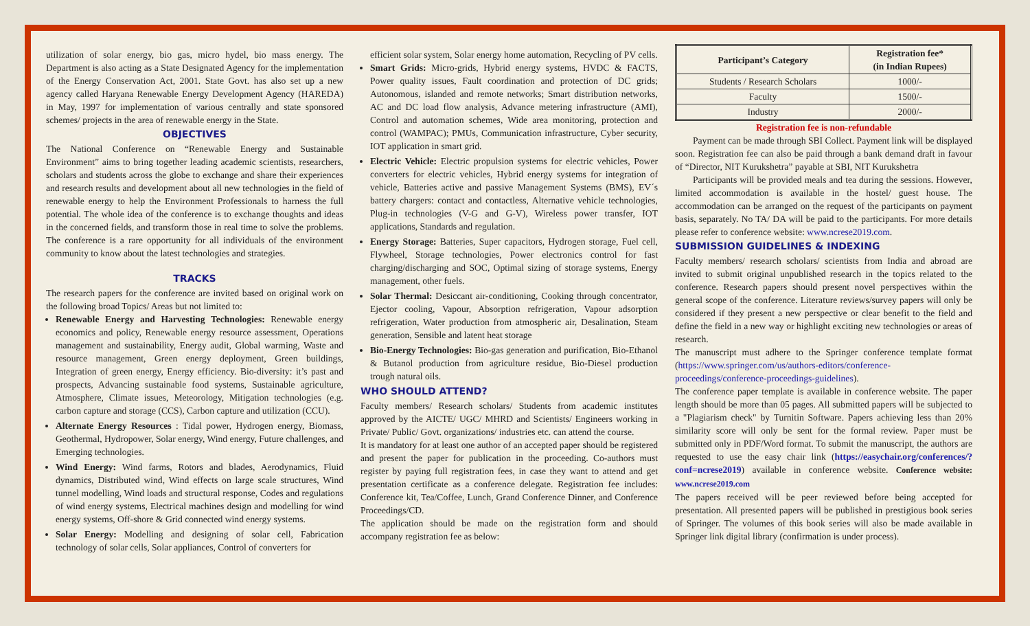utilization of solar energy, bio gas, micro hydel, bio mass energy. The Department is also acting as a State Designated Agency for the implementation of the Energy Conservation Act, 2001. State Govt. has also set up a new agency called Haryana Renewable Energy Development Agency (HAREDA) in May, 1997 for implementation of various centrally and state sponsored schemes/ projects in the area of renewable energy in the State.
OBJECTIVES
The National Conference on “Renewable Energy and Sustainable Environment” aims to bring together leading academic scientists, researchers, scholars and students across the globe to exchange and share their experiences and research results and development about all new technologies in the field of renewable energy to help the Environment Professionals to harness the full potential. The whole idea of the conference is to exchange thoughts and ideas in the concerned fields, and transform those in real time to solve the problems. The conference is a rare opportunity for all individuals of the environment community to know about the latest technologies and strategies.
TRACKS
The research papers for the conference are invited based on original work on the following broad Topics/ Areas but not limited to:
Renewable Energy and Harvesting Technologies: Renewable energy economics and policy, Renewable energy resource assessment, Operations management and sustainability, Energy audit, Global warming, Waste and resource management, Green energy deployment, Green buildings, Integration of green energy, Energy efficiency. Bio-diversity: it’s past and prospects, Advancing sustainable food systems, Sustainable agriculture, Atmosphere, Climate issues, Meteorology, Mitigation technologies (e.g. carbon capture and storage (CCS), Carbon capture and utilization (CCU).
Alternate Energy Resources : Tidal power, Hydrogen energy, Biomass, Geothermal, Hydropower, Solar energy, Wind energy, Future challenges, and Emerging technologies.
Wind Energy: Wind farms, Rotors and blades, Aerodynamics, Fluid dynamics, Distributed wind, Wind effects on large scale structures, Wind tunnel modelling, Wind loads and structural response, Codes and regulations of wind energy systems, Electrical machines design and modelling for wind energy systems, Off-shore & Grid connected wind energy systems.
Solar Energy: Modelling and designing of solar cell, Fabrication technology of solar cells, Solar appliances, Control of converters for
efficient solar system, Solar energy home automation, Recycling of PV cells.
Smart Grids: Micro-grids, Hybrid energy systems, HVDC & FACTS, Power quality issues, Fault coordination and protection of DC grids; Autonomous, islanded and remote networks; Smart distribution networks, AC and DC load flow analysis, Advance metering infrastructure (AMI), Control and automation schemes, Wide area monitoring, protection and control (WAMPAC); PMUs, Communication infrastructure, Cyber security, IOT application in smart grid.
Electric Vehicle: Electric propulsion systems for electric vehicles, Power converters for electric vehicles, Hybrid energy systems for integration of vehicle, Batteries active and passive Management Systems (BMS), EV´s battery chargers: contact and contactless, Alternative vehicle technologies, Plug-in technologies (V-G and G-V), Wireless power transfer, IOT applications, Standards and regulation.
Energy Storage: Batteries, Super capacitors, Hydrogen storage, Fuel cell, Flywheel, Storage technologies, Power electronics control for fast charging/discharging and SOC, Optimal sizing of storage systems, Energy management, other fuels.
Solar Thermal: Desiccant air-conditioning, Cooking through concentrator, Ejector cooling, Vapour, Absorption refrigeration, Vapour adsorption refrigeration, Water production from atmospheric air, Desalination, Steam generation, Sensible and latent heat storage
Bio-Energy Technologies: Bio-gas generation and purification, Bio-Ethanol & Butanol production from agriculture residue, Bio-Diesel production trough natural oils.
WHO SHOULD ATTEND?
Faculty members/ Research scholars/ Students from academic institutes approved by the AICTE/ UGC/ MHRD and Scientists/ Engineers working in Private/ Public/ Govt. organizations/ industries etc. can attend the course.
It is mandatory for at least one author of an accepted paper should be registered and present the paper for publication in the proceeding. Co-authors must register by paying full registration fees, in case they want to attend and get presentation certificate as a conference delegate. Registration fee includes: Conference kit, Tea/Coffee, Lunch, Grand Conference Dinner, and Conference Proceedings/CD.
The application should be made on the registration form and should accompany registration fee as below:
| Participant’s Category | Registration fee* (in Indian Rupees) |
| --- | --- |
| Students / Research Scholars | 1000/- |
| Faculty | 1500/- |
| Industry | 2000/- |
Registration fee is non-refundable
Payment can be made through SBI Collect. Payment link will be displayed soon. Registration fee can also be paid through a bank demand draft in favour of “Director, NIT Kurukshetra” payable at SBI, NIT Kurukshetra
Participants will be provided meals and tea during the sessions. However, limited accommodation is available in the hostel/ guest house. The accommodation can be arranged on the request of the participants on payment basis, separately. No TA/ DA will be paid to the participants. For more details please refer to conference website: www.ncrese2019.com.
SUBMISSION GUIDELINES & INDEXING
Faculty members/ research scholars/ scientists from India and abroad are invited to submit original unpublished research in the topics related to the conference. Research papers should present novel perspectives within the general scope of the conference. Literature reviews/survey papers will only be considered if they present a new perspective or clear benefit to the field and define the field in a new way or highlight exciting new technologies or areas of research.
The manuscript must adhere to the Springer conference template format (https://www.springer.com/us/authors-editors/conference-proceedings/conference-proceedings-guidelines).
The conference paper template is available in conference website. The paper length should be more than 05 pages. All submitted papers will be subjected to a "Plagiarism check" by Turnitin Software. Papers achieving less than 20% similarity score will only be sent for the formal review. Paper must be submitted only in PDF/Word format. To submit the manuscript, the authors are requested to use the easy chair link (https://easychair.org/conferences/?conf=ncrese2019) available in conference website. Conference website: www.ncrese2019.com
The papers received will be peer reviewed before being accepted for presentation. All presented papers will be published in prestigious book series of Springer. The volumes of this book series will also be made available in Springer link digital library (confirmation is under process).